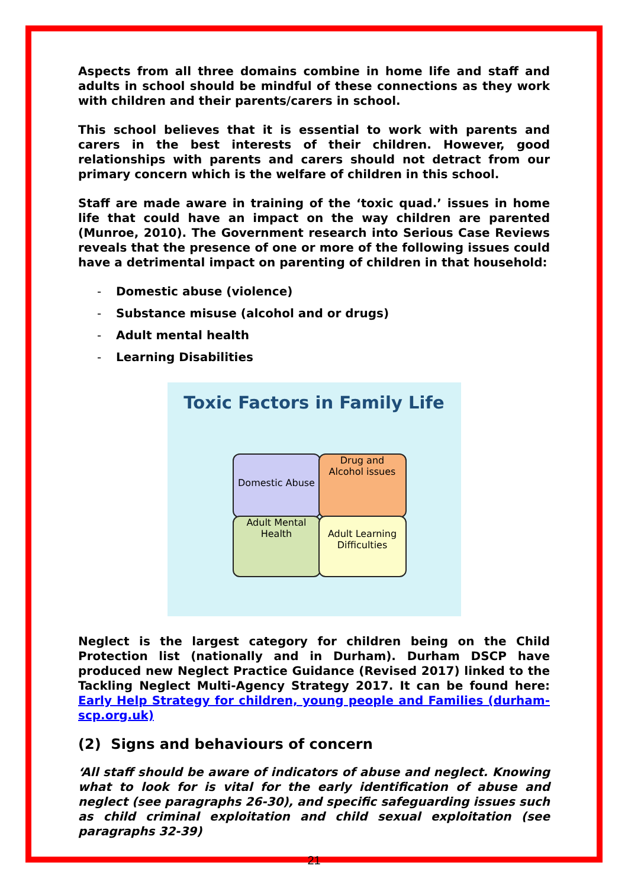Aspects from all three domains combine in home life and staff and adults in school should be mindful of these connections as they work with children and their parents/carers in school.
This school believes that it is essential to work with parents and carers in the best interests of their children. However, good relationships with parents and carers should not detract from our primary concern which is the welfare of children in this school.
Staff are made aware in training of the ‘toxic quad.’ issues in home life that could have an impact on the way children are parented (Munroe, 2010). The Government research into Serious Case Reviews reveals that the presence of one or more of the following issues could have a detrimental impact on parenting of children in that household:
- Domestic abuse (violence)
- Substance misuse (alcohol and or drugs)
- Adult mental health
- Learning Disabilities
Toxic Factors in Family Life
Domestic Abuse
Drug and
Alcohol issues
Adult Mental
Health
Adult Learning
Difficulties
Neglect is the largest category for children being on the Child Protection list (nationally and in Durham). Durham DSCP have produced new Neglect Practice Guidance (Revised 2017) linked to the Tackling Neglect Multi-Agency Strategy 2017. It can be found here: Early Help Strategy for children, young people and Families (durham-scp.org.uk)
(2) Signs and behaviours of concern
‘All staff should be aware of indicators of abuse and neglect. Knowing what to look for is vital for the early identification of abuse and neglect (see paragraphs 26-30), and specific safeguarding issues such as child criminal exploitation and child sexual exploitation (see paragraphs 32-39)
21